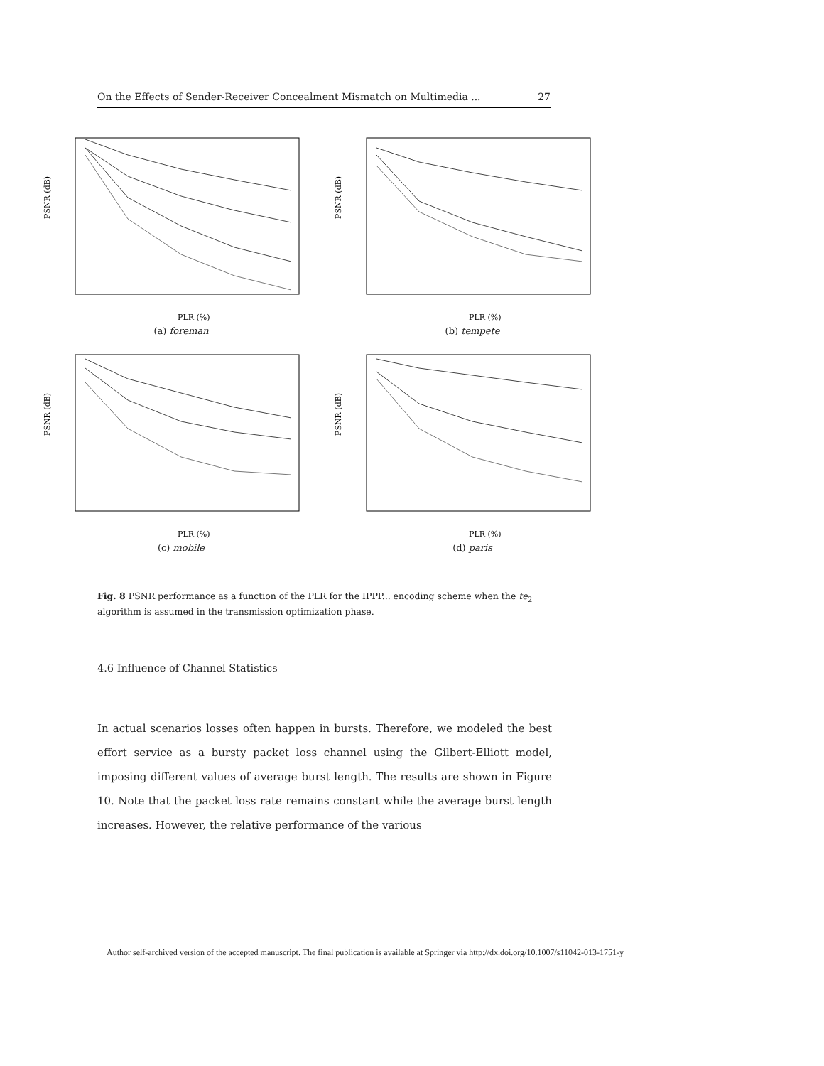On the Effects of Sender-Receiver Concealment Mismatch on Multimedia ... 27
PSNR (dB)
PLR (%)
(a) foreman
PSNR (dB)
PLR (%)
(b) tempete
PSNR (dB)
PLR (%)
(c) mobile
PSNR (dB)
PLR (%)
(d) paris
Fig. 8 PSNR performance as a function of the PLR for the IPPP... encoding scheme when the te<sub>2</sub> algorithm is assumed in the transmission optimization phase.
4.6 Influence of Channel Statistics
In actual scenarios losses often happen in bursts. Therefore, we modeled the best effort service as a bursty packet loss channel using the Gilbert-Elliott model, imposing different values of average burst length. The results are shown in Figure 10. Note that the packet loss rate remains constant while the average burst length increases. However, the relative performance of the various
Author self-archived version of the accepted manuscript. The final publication is available at Springer via http://dx.doi.org/10.1007/s11042-013-1751-y